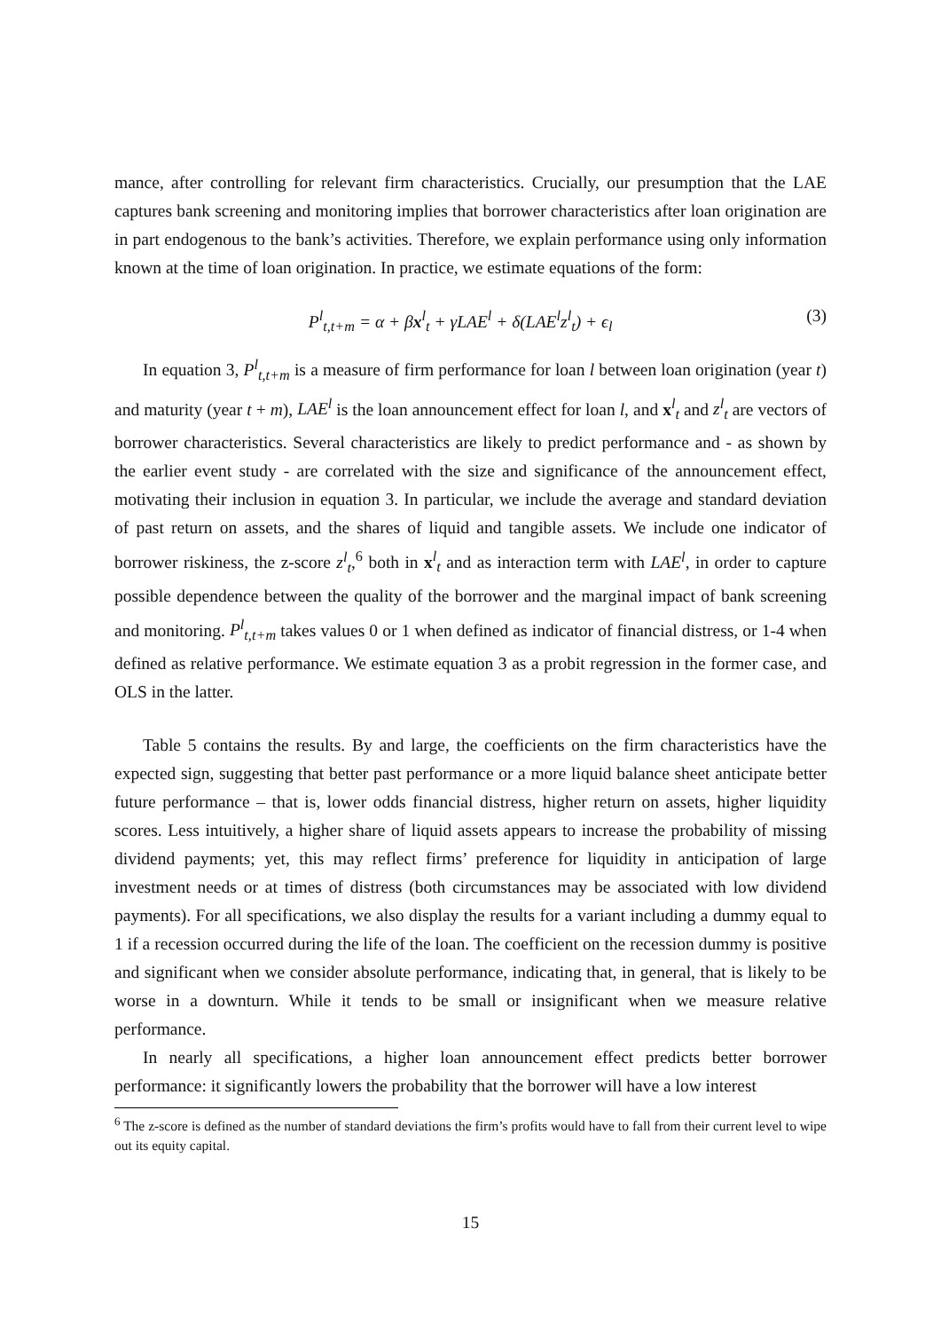mance, after controlling for relevant firm characteristics. Crucially, our presumption that the LAE captures bank screening and monitoring implies that borrower characteristics after loan origination are in part endogenous to the bank’s activities. Therefore, we explain performance using only information known at the time of loan origination. In practice, we estimate equations of the form:
P<sup>l</sup><sub>t,t+m</sub> = α + βx<sup>l</sup><sub>t</sub> + γLAE<sup>l</sup> + δ(LAE<sup>l</sup>z<sup>l</sup><sub>t</sub>) + ϵ<sub>l</sub> (3)
In equation 3, P<sup>l</sup><sub>t,t+m</sub> is a measure of firm performance for loan l between loan origination (year t) and maturity (year t + m), LAE<sup>l</sup> is the loan announcement effect for loan l, and x<sup>l</sup><sub>t</sub> and z<sup>l</sup><sub>t</sub> are vectors of borrower characteristics. Several characteristics are likely to predict performance and - as shown by the earlier event study - are correlated with the size and significance of the announcement effect, motivating their inclusion in equation 3. In particular, we include the average and standard deviation of past return on assets, and the shares of liquid and tangible assets. We include one indicator of borrower riskiness, the z-score z<sup>l</sup><sub>t</sub>,<sup>6</sup> both in x<sup>l</sup><sub>t</sub> and as interaction term with LAE<sup>l</sup>, in order to capture possible dependence between the quality of the borrower and the marginal impact of bank screening and monitoring. P<sup>l</sup><sub>t,t+m</sub> takes values 0 or 1 when defined as indicator of financial distress, or 1-4 when defined as relative performance. We estimate equation 3 as a probit regression in the former case, and OLS in the latter.
Table 5 contains the results. By and large, the coefficients on the firm characteristics have the expected sign, suggesting that better past performance or a more liquid balance sheet anticipate better future performance – that is, lower odds financial distress, higher return on assets, higher liquidity scores. Less intuitively, a higher share of liquid assets appears to increase the probability of missing dividend payments; yet, this may reflect firms’ preference for liquidity in anticipation of large investment needs or at times of distress (both circumstances may be associated with low dividend payments). For all specifications, we also display the results for a variant including a dummy equal to 1 if a recession occurred during the life of the loan. The coefficient on the recession dummy is positive and significant when we consider absolute performance, indicating that, in general, that is likely to be worse in a downturn. While it tends to be small or insignificant when we measure relative performance.
In nearly all specifications, a higher loan announcement effect predicts better borrower performance: it significantly lowers the probability that the borrower will have a low interest
<sup>6</sup> The z-score is defined as the number of standard deviations the firm’s profits would have to fall from their current level to wipe out its equity capital.
15